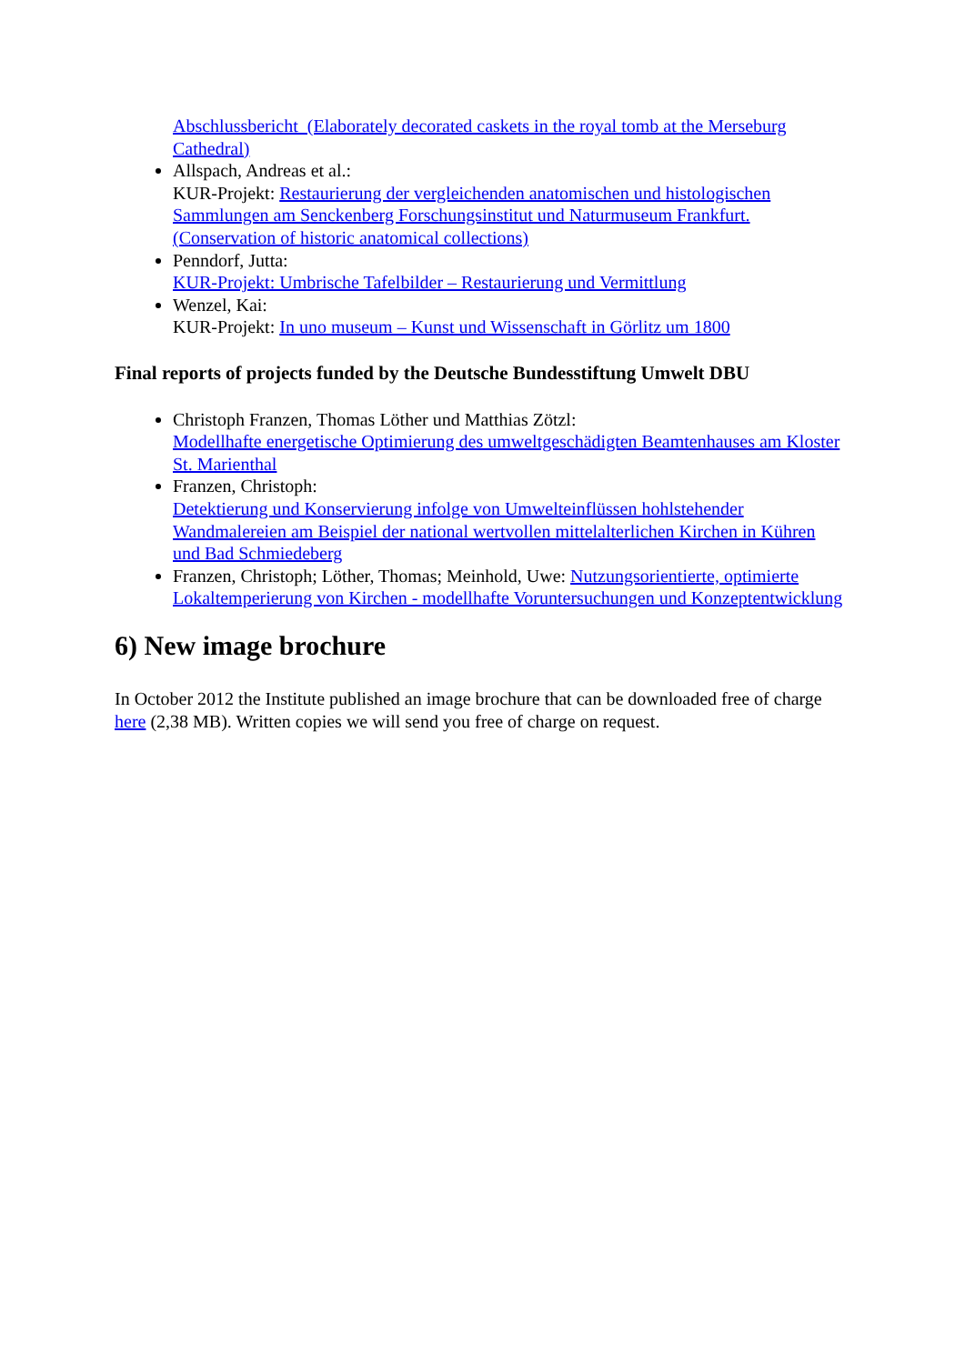Abschlussbericht (Elaborately decorated caskets in the royal tomb at the Merseburg Cathedral)
Allspach, Andreas et al.:
KUR-Projekt: Restaurierung der vergleichenden anatomischen und histologischen Sammlungen am Senckenberg Forschungsinstitut und Naturmuseum Frankfurt. (Conservation of historic anatomical collections)
Penndorf, Jutta:
KUR-Projekt: Umbrische Tafelbilder – Restaurierung und Vermittlung
Wenzel, Kai:
KUR-Projekt: In uno museum – Kunst und Wissenschaft in Görlitz um 1800
Final reports of projects funded by the Deutsche Bundesstiftung Umwelt DBU
Christoph Franzen, Thomas Löther und Matthias Zötzl:
Modellhafte energetische Optimierung des umweltgeschädigten Beamtenhauses am Kloster St. Marienthal
Franzen, Christoph:
Detektierung und Konservierung infolge von Umwelteinflüssen hohlstehender Wandmalereien am Beispiel der national wertvollen mittelalterlichen Kirchen in Kühren und Bad Schmiedeberg
Franzen, Christoph; Löther, Thomas; Meinhold, Uwe: Nutzungsorientierte, optimierte Lokaltemperierung von Kirchen - modellhafte Voruntersuchungen und Konzeptentwicklung
6) New image brochure
In October 2012 the Institute published an image brochure that can be downloaded free of charge here (2,38 MB). Written copies we will send you free of charge on request.